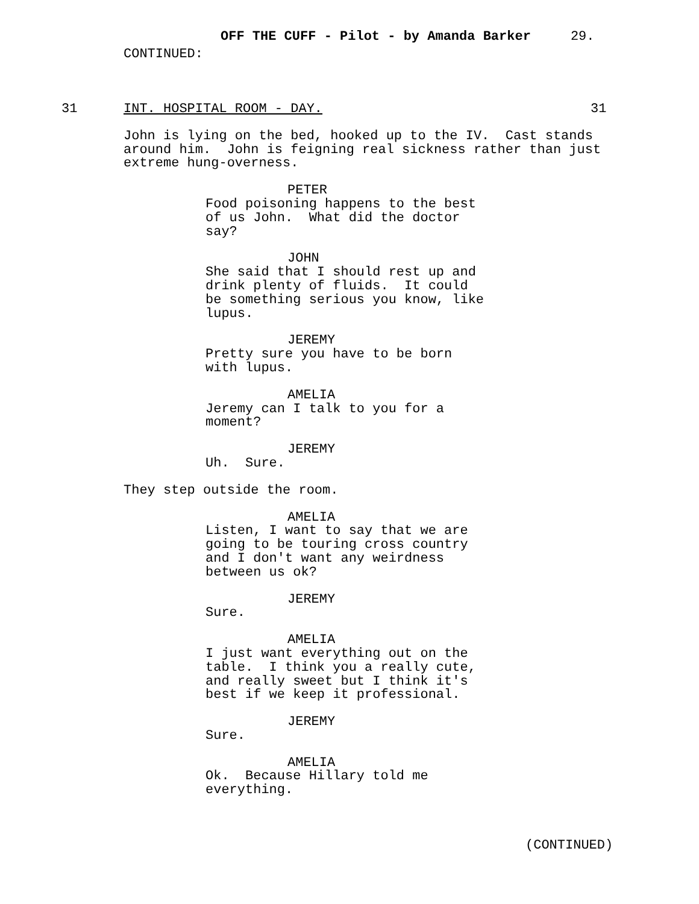OFF THE CUFF - Pilot - by Amanda Barker 29.
CONTINUED:
31
INT. HOSPITAL ROOM - DAY.
31
John is lying on the bed, hooked up to the IV. Cast stands around him. John is feigning real sickness rather than just extreme hung-overness.
PETER
Food poisoning happens to the best of us John. What did the doctor say?
JOHN
She said that I should rest up and drink plenty of fluids. It could be something serious you know, like lupus.
JEREMY
Pretty sure you have to be born with lupus.
AMELIA
Jeremy can I talk to you for a moment?
JEREMY
Uh. Sure.
They step outside the room.
AMELIA
Listen, I want to say that we are going to be touring cross country and I don't want any weirdness between us ok?
JEREMY
Sure.
AMELIA
I just want everything out on the table. I think you a really cute, and really sweet but I think it's best if we keep it professional.
JEREMY
Sure.
AMELIA
Ok. Because Hillary told me everything.
(CONTINUED)